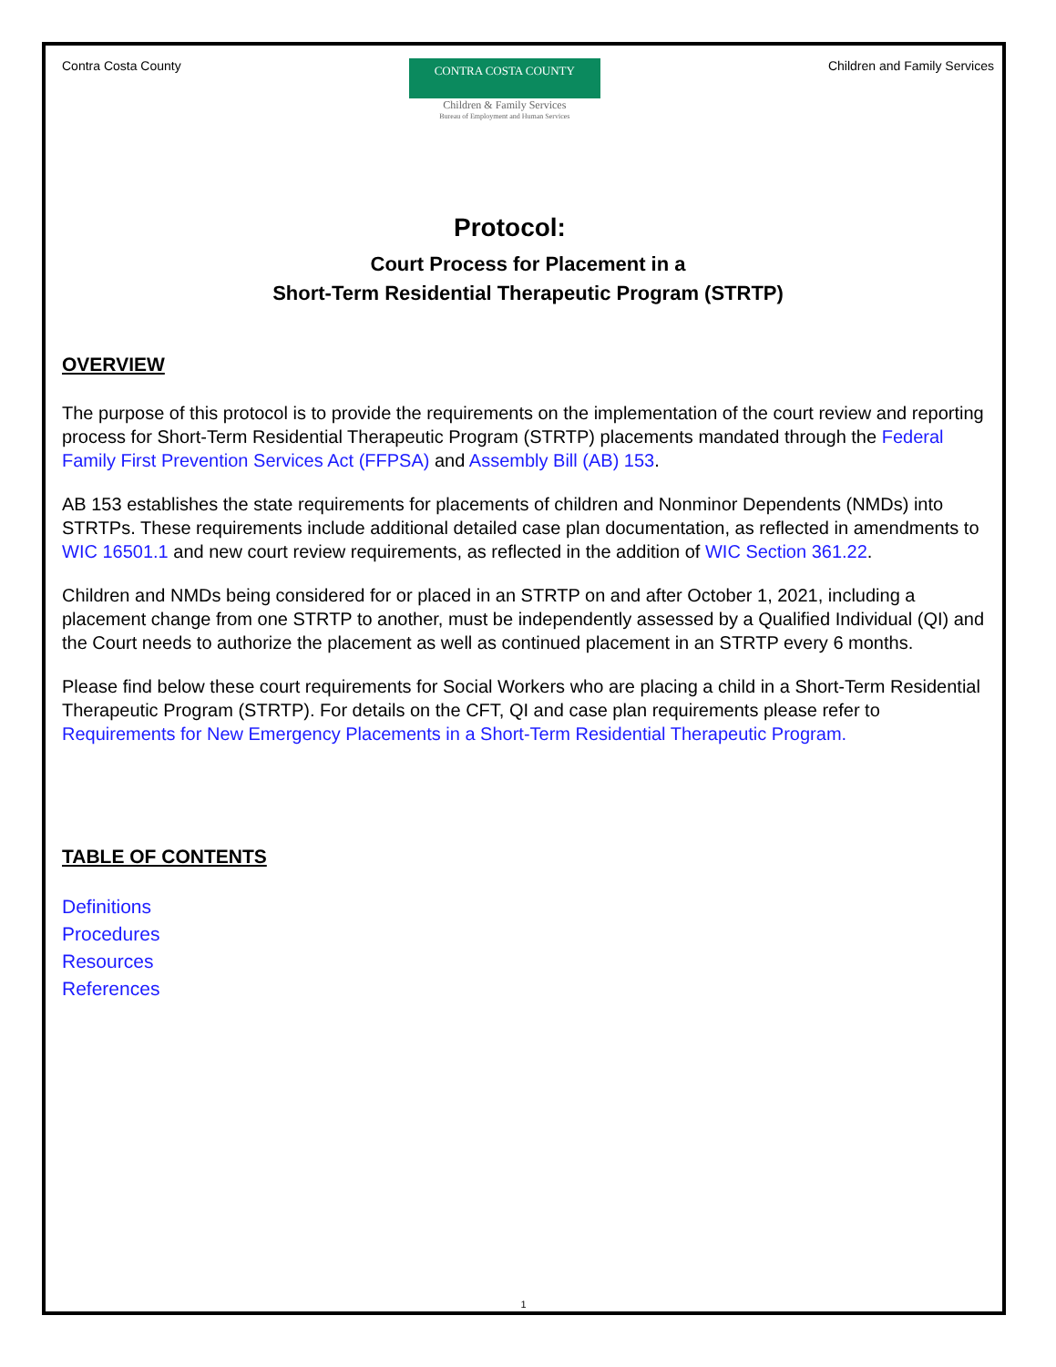Contra Costa County
CONTRA COSTA COUNTY
Children & Family Services
Bureau of Employment and Human Services
Children and Family Services
Protocol:
Court Process for Placement in a
Short-Term Residential Therapeutic Program (STRTP)
OVERVIEW
The purpose of this protocol is to provide the requirements on the implementation of the court review and reporting process for Short-Term Residential Therapeutic Program (STRTP) placements mandated through the Federal Family First Prevention Services Act (FFPSA) and Assembly Bill (AB) 153.
AB 153 establishes the state requirements for placements of children and Nonminor Dependents (NMDs) into STRTPs. These requirements include additional detailed case plan documentation, as reflected in amendments to WIC 16501.1 and new court review requirements, as reflected in the addition of WIC Section 361.22.
Children and NMDs being considered for or placed in an STRTP on and after October 1, 2021, including a placement change from one STRTP to another, must be independently assessed by a Qualified Individual (QI) and the Court needs to authorize the placement as well as continued placement in an STRTP every 6 months.
Please find below these court requirements for Social Workers who are placing a child in a Short-Term Residential Therapeutic Program (STRTP). For details on the CFT, QI and case plan requirements please refer to Requirements for New Emergency Placements in a Short-Term Residential Therapeutic Program.
TABLE OF CONTENTS
Definitions
Procedures
Resources
References
1